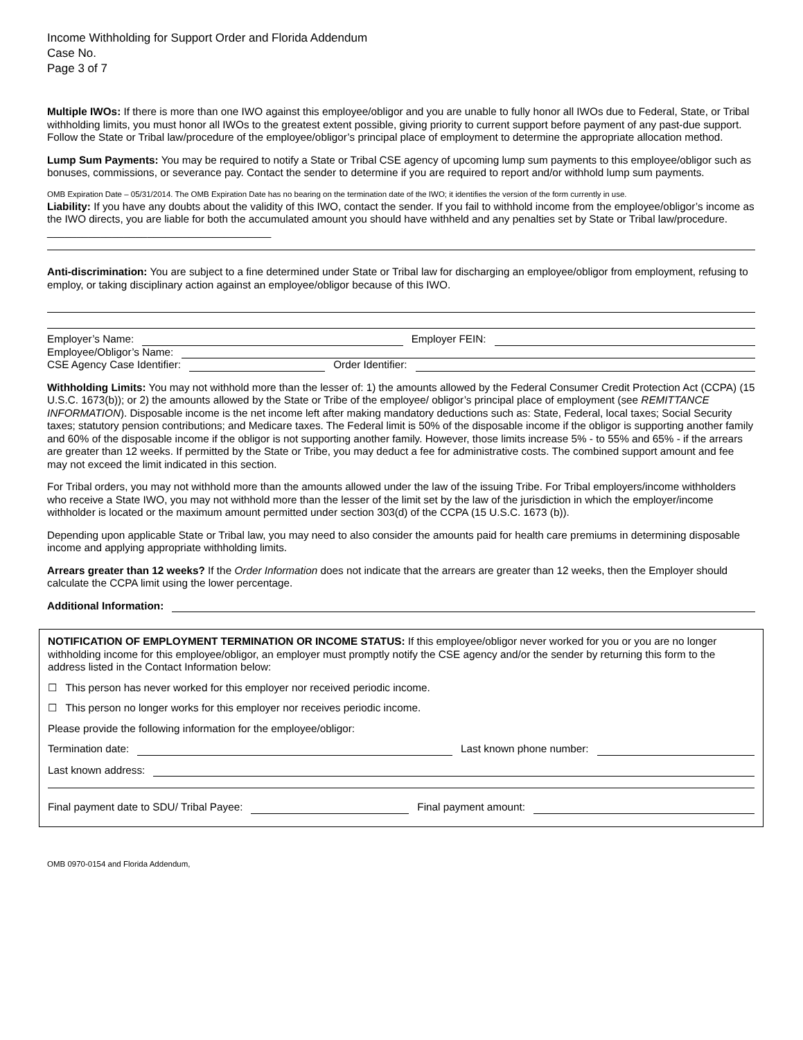Income Withholding for Support Order and Florida Addendum
Case No.
Page 3 of 7
Multiple IWOs: If there is more than one IWO against this employee/obligor and you are unable to fully honor all IWOs due to Federal, State, or Tribal withholding limits, you must honor all IWOs to the greatest extent possible, giving priority to current support before payment of any past-due support. Follow the State or Tribal law/procedure of the employee/obligor’s principal place of employment to determine the appropriate allocation method.
Lump Sum Payments: You may be required to notify a State or Tribal CSE agency of upcoming lump sum payments to this employee/obligor such as bonuses, commissions, or severance pay. Contact the sender to determine if you are required to report and/or withhold lump sum payments.
OMB Expiration Date – 05/31/2014. The OMB Expiration Date has no bearing on the termination date of the IWO; it identifies the version of the form currently in use.
Liability: If you have any doubts about the validity of this IWO, contact the sender. If you fail to withhold income from the employee/obligor’s income as the IWO directs, you are liable for both the accumulated amount you should have withheld and any penalties set by State or Tribal law/procedure. ______________________________________
Anti-discrimination: You are subject to a fine determined under State or Tribal law for discharging an employee/obligor from employment, refusing to employ, or taking disciplinary action against an employee/obligor because of this IWO.
Employer’s Name: Employer FEIN:
Employee/Obligor’s Name:
CSE Agency Case Identifier: Order Identifier:
Withholding Limits: You may not withhold more than the lesser of: 1) the amounts allowed by the Federal Consumer Credit Protection Act (CCPA) (15 U.S.C. 1673(b)); or 2) the amounts allowed by the State or Tribe of the employee/ obligor’s principal place of employment (see REMITTANCE INFORMATION). Disposable income is the net income left after making mandatory deductions such as: State, Federal, local taxes; Social Security taxes; statutory pension contributions; and Medicare taxes. The Federal limit is 50% of the disposable income if the obligor is supporting another family and 60% of the disposable income if the obligor is not supporting another family. However, those limits increase 5% - to 55% and 65% - if the arrears are greater than 12 weeks. If permitted by the State or Tribe, you may deduct a fee for administrative costs. The combined support amount and fee may not exceed the limit indicated in this section.
For Tribal orders, you may not withhold more than the amounts allowed under the law of the issuing Tribe. For Tribal employers/income withholders who receive a State IWO, you may not withhold more than the lesser of the limit set by the law of the jurisdiction in which the employer/income withholder is located or the maximum amount permitted under section 303(d) of the CCPA (15 U.S.C. 1673 (b)).
Depending upon applicable State or Tribal law, you may need to also consider the amounts paid for health care premiums in determining disposable income and applying appropriate withholding limits.
Arrears greater than 12 weeks? If the Order Information does not indicate that the arrears are greater than 12 weeks, then the Employer should calculate the CCPA limit using the lower percentage.
Additional Information:
NOTIFICATION OF EMPLOYMENT TERMINATION OR INCOME STATUS: If this employee/obligor never worked for you or you are no longer withholding income for this employee/obligor, an employer must promptly notify the CSE agency and/or the sender by returning this form to the address listed in the Contact Information below:
☐ This person has never worked for this employer nor received periodic income.
☐ This person no longer works for this employer nor receives periodic income.
Please provide the following information for the employee/obligor:
Termination date: Last known phone number:
Last known address:
Final payment date to SDU/ Tribal Payee: Final payment amount:
OMB 0970-0154 and Florida Addendum,